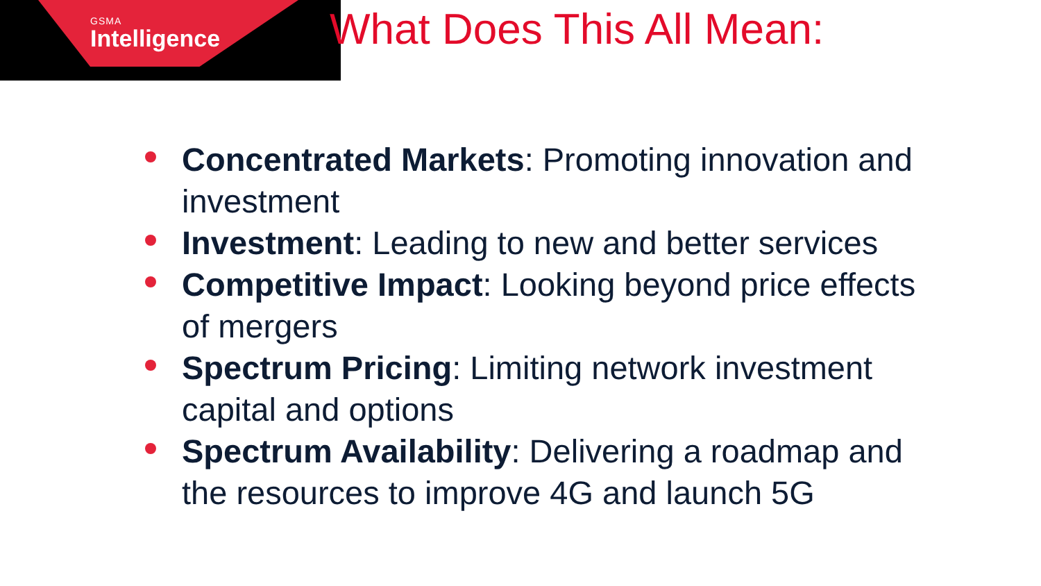GSMA
Intelligence
What Does This All Mean:
Concentrated Markets: Promoting innovation and investment
Investment: Leading to new and better services
Competitive Impact: Looking beyond price effects of mergers
Spectrum Pricing: Limiting network investment capital and options
Spectrum Availability: Delivering a roadmap and the resources to improve 4G and launch 5G